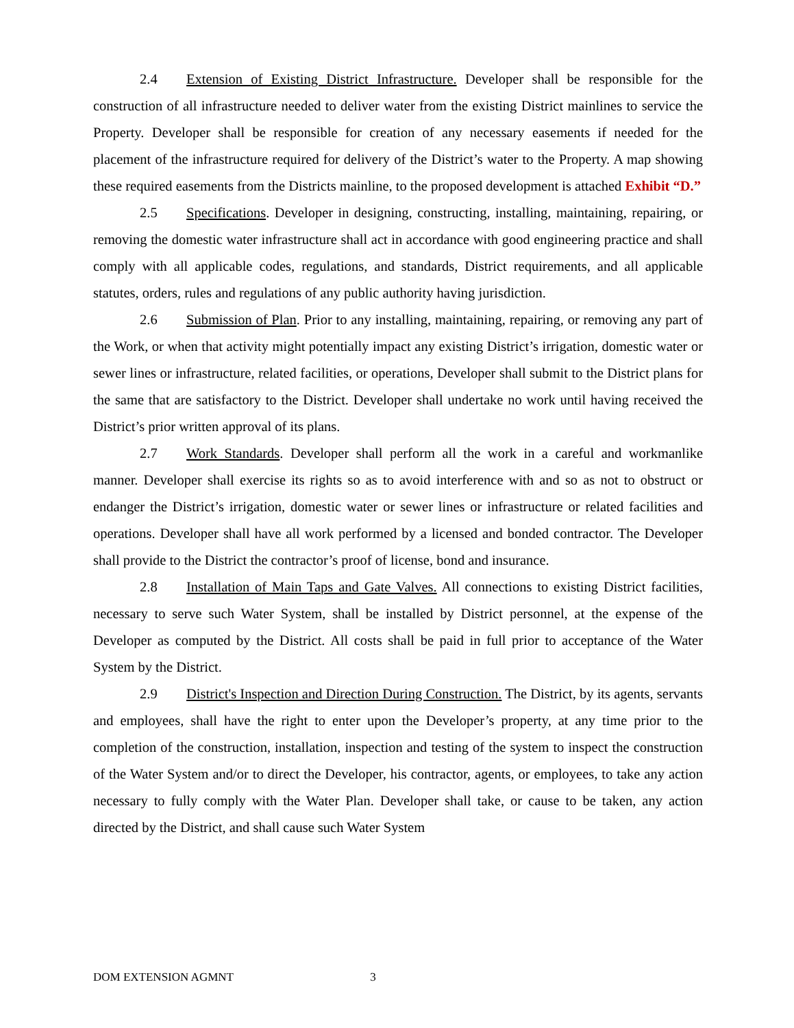2.4 Extension of Existing District Infrastructure. Developer shall be responsible for the construction of all infrastructure needed to deliver water from the existing District mainlines to service the Property. Developer shall be responsible for creation of any necessary easements if needed for the placement of the infrastructure required for delivery of the District’s water to the Property. A map showing these required easements from the Districts mainline, to the proposed development is attached Exhibit “D.”
2.5 Specifications. Developer in designing, constructing, installing, maintaining, repairing, or removing the domestic water infrastructure shall act in accordance with good engineering practice and shall comply with all applicable codes, regulations, and standards, District requirements, and all applicable statutes, orders, rules and regulations of any public authority having jurisdiction.
2.6 Submission of Plan. Prior to any installing, maintaining, repairing, or removing any part of the Work, or when that activity might potentially impact any existing District’s irrigation, domestic water or sewer lines or infrastructure, related facilities, or operations, Developer shall submit to the District plans for the same that are satisfactory to the District. Developer shall undertake no work until having received the District’s prior written approval of its plans.
2.7 Work Standards. Developer shall perform all the work in a careful and workmanlike manner. Developer shall exercise its rights so as to avoid interference with and so as not to obstruct or endanger the District’s irrigation, domestic water or sewer lines or infrastructure or related facilities and operations. Developer shall have all work performed by a licensed and bonded contractor. The Developer shall provide to the District the contractor’s proof of license, bond and insurance.
2.8 Installation of Main Taps and Gate Valves. All connections to existing District facilities, necessary to serve such Water System, shall be installed by District personnel, at the expense of the Developer as computed by the District. All costs shall be paid in full prior to acceptance of the Water System by the District.
2.9 District's Inspection and Direction During Construction. The District, by its agents, servants and employees, shall have the right to enter upon the Developer’s property, at any time prior to the completion of the construction, installation, inspection and testing of the system to inspect the construction of the Water System and/or to direct the Developer, his contractor, agents, or employees, to take any action necessary to fully comply with the Water Plan. Developer shall take, or cause to be taken, any action directed by the District, and shall cause such Water System
DOM EXTENSION AGMNT 3